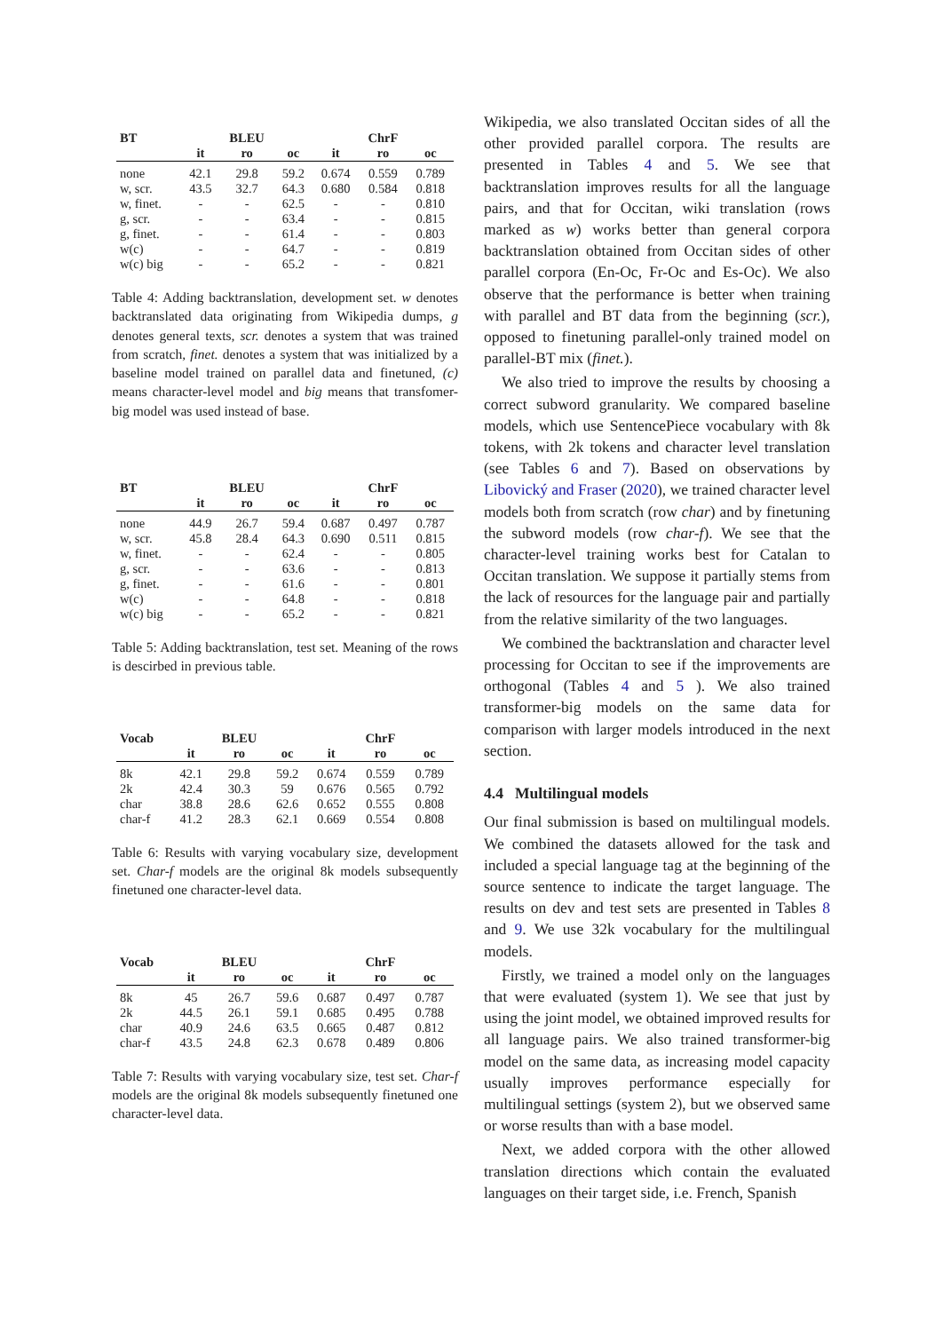| BT | | BLEU | | | ChrF | |
| --- | --- | --- | --- | --- | --- | --- |
| | it | ro | oc | it | ro | oc |
| none | 42.1 | 29.8 | 59.2 | 0.674 | 0.559 | 0.789 |
| w, scr. | 43.5 | 32.7 | 64.3 | 0.680 | 0.584 | 0.818 |
| w, finet. | - | - | 62.5 | - | - | 0.810 |
| g, scr. | - | - | 63.4 | - | - | 0.815 |
| g, finet. | - | - | 61.4 | - | - | 0.803 |
| w(c) | - | - | 64.7 | - | - | 0.819 |
| w(c) big | - | - | 65.2 | - | - | 0.821 |
Table 4: Adding backtranslation, development set. w denotes backtranslated data originating from Wikipedia dumps, g denotes general texts, scr. denotes a system that was trained from scratch, finet. denotes a system that was initialized by a baseline model trained on parallel data and finetuned, (c) means character-level model and big means that transfomer-big model was used instead of base.
| BT | | BLEU | | | ChrF | |
| --- | --- | --- | --- | --- | --- | --- |
| | it | ro | oc | it | ro | oc |
| none | 44.9 | 26.7 | 59.4 | 0.687 | 0.497 | 0.787 |
| w, scr. | 45.8 | 28.4 | 64.3 | 0.690 | 0.511 | 0.815 |
| w, finet. | - | - | 62.4 | - | - | 0.805 |
| g, scr. | - | - | 63.6 | - | - | 0.813 |
| g, finet. | - | - | 61.6 | - | - | 0.801 |
| w(c) | - | - | 64.8 | - | - | 0.818 |
| w(c) big | - | - | 65.2 | - | - | 0.821 |
Table 5: Adding backtranslation, test set. Meaning of the rows is descirbed in previous table.
| Vocab | | BLEU | | | ChrF | |
| --- | --- | --- | --- | --- | --- | --- |
| | it | ro | oc | it | ro | oc |
| 8k | 42.1 | 29.8 | 59.2 | 0.674 | 0.559 | 0.789 |
| 2k | 42.4 | 30.3 | 59 | 0.676 | 0.565 | 0.792 |
| char | 38.8 | 28.6 | 62.6 | 0.652 | 0.555 | 0.808 |
| char-f | 41.2 | 28.3 | 62.1 | 0.669 | 0.554 | 0.808 |
Table 6: Results with varying vocabulary size, development set. Char-f models are the original 8k models subsequently finetuned one character-level data.
| Vocab | | BLEU | | | ChrF | |
| --- | --- | --- | --- | --- | --- | --- |
| | it | ro | oc | it | ro | oc |
| 8k | 45 | 26.7 | 59.6 | 0.687 | 0.497 | 0.787 |
| 2k | 44.5 | 26.1 | 59.1 | 0.685 | 0.495 | 0.788 |
| char | 40.9 | 24.6 | 63.5 | 0.665 | 0.487 | 0.812 |
| char-f | 43.5 | 24.8 | 62.3 | 0.678 | 0.489 | 0.806 |
Table 7: Results with varying vocabulary size, test set. Char-f models are the original 8k models subsequently finetuned one character-level data.
Wikipedia, we also translated Occitan sides of all the other provided parallel corpora. The results are presented in Tables 4 and 5. We see that backtranslation improves results for all the language pairs, and that for Occitan, wiki translation (rows marked as w) works better than general corpora backtranslation obtained from Occitan sides of other parallel corpora (En-Oc, Fr-Oc and Es-Oc). We also observe that the performance is better when training with parallel and BT data from the beginning (scr.), opposed to finetuning parallel-only trained model on parallel-BT mix (finet.).
We also tried to improve the results by choosing a correct subword granularity. We compared baseline models, which use SentencePiece vocabulary with 8k tokens, with 2k tokens and character level translation (see Tables 6 and 7). Based on observations by Libovický and Fraser (2020), we trained character level models both from scratch (row char) and by finetuning the subword models (row char-f). We see that the character-level training works best for Catalan to Occitan translation. We suppose it partially stems from the lack of resources for the language pair and partially from the relative similarity of the two languages.
We combined the backtranslation and character level processing for Occitan to see if the improvements are orthogonal (Tables 4 and 5 ). We also trained transformer-big models on the same data for comparison with larger models introduced in the next section.
4.4 Multilingual models
Our final submission is based on multilingual models. We combined the datasets allowed for the task and included a special language tag at the beginning of the source sentence to indicate the target language. The results on dev and test sets are presented in Tables 8 and 9. We use 32k vocabulary for the multilingual models.
Firstly, we trained a model only on the languages that were evaluated (system 1). We see that just by using the joint model, we obtained improved results for all language pairs. We also trained transformer-big model on the same data, as increasing model capacity usually improves performance especially for multilingual settings (system 2), but we observed same or worse results than with a base model.
Next, we added corpora with the other allowed translation directions which contain the evaluated languages on their target side, i.e. French, Spanish